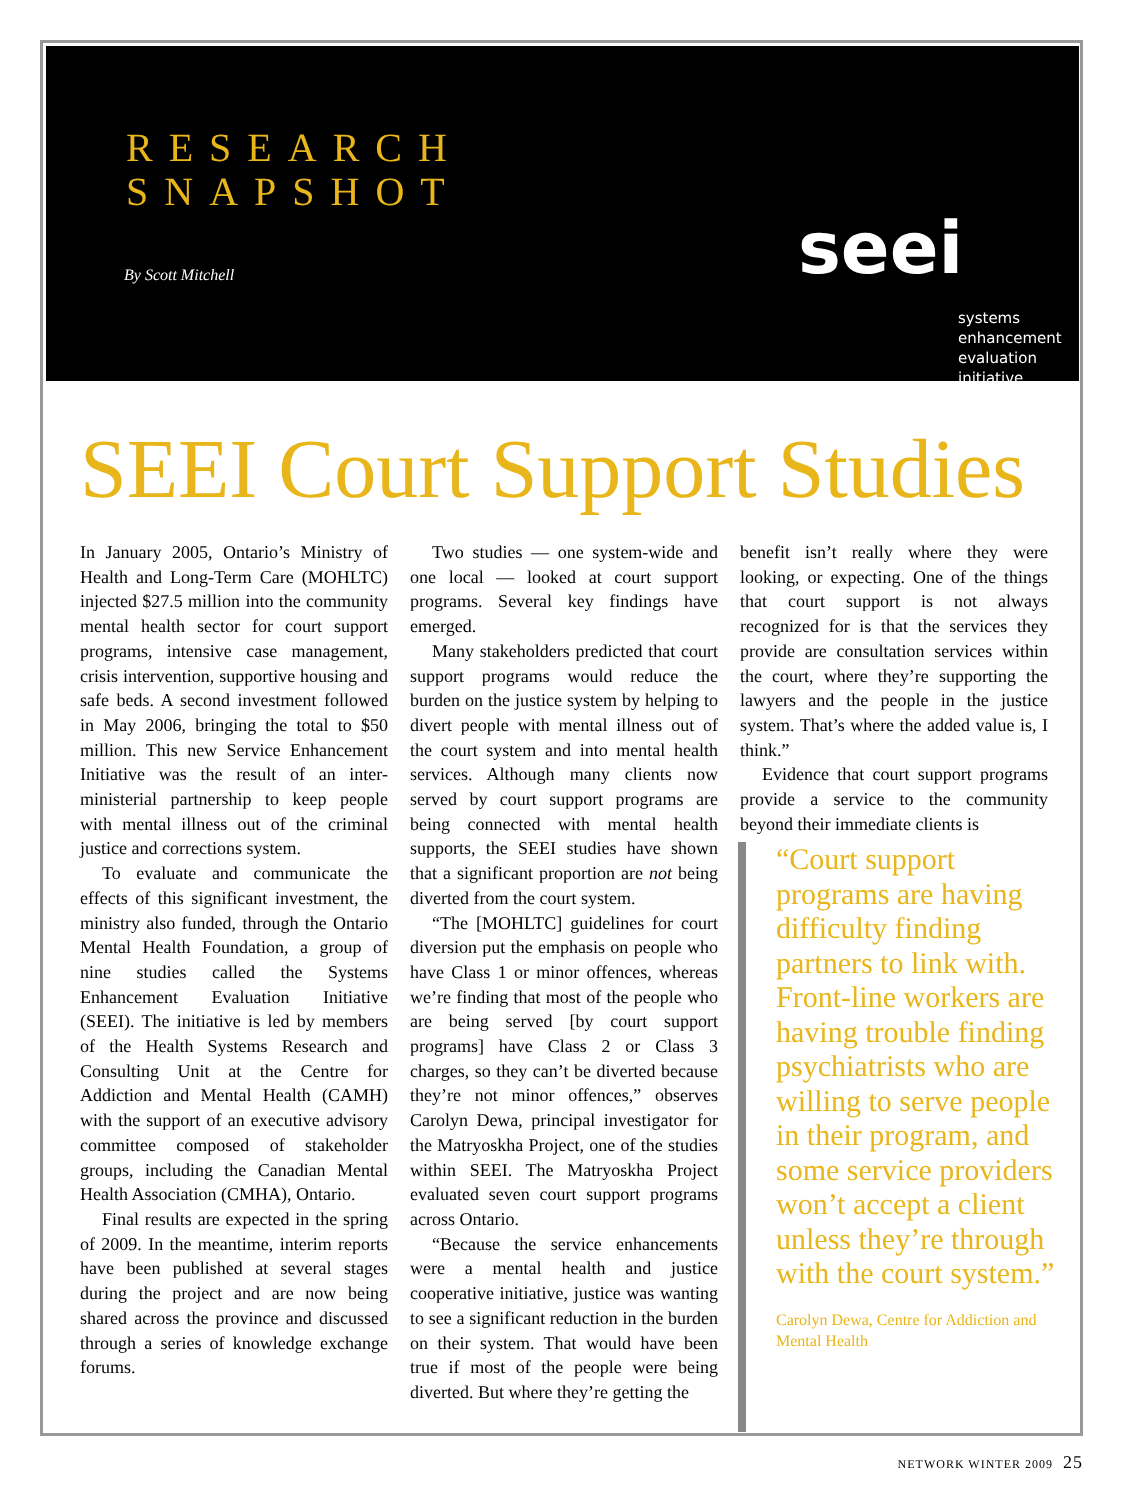RESEARCH
SNAPSHOT
By Scott Mitchell seei
systems
enhancement
evaluation
initiative
SEEI Court Support Studies
In January 2005, Ontario’s Ministry of Health and Long-Term Care (MOHLTC) injected $27.5 million into the community mental health sector for court support programs, intensive case management, crisis intervention, supportive housing and safe beds. A second investment followed in May 2006, bringing the total to $50 million. This new Service Enhancement Initiative was the result of an inter-ministerial partnership to keep people with mental illness out of the criminal justice and corrections system.
To evaluate and communicate the effects of this significant investment, the ministry also funded, through the Ontario Mental Health Foundation, a group of nine studies called the Systems Enhancement Evaluation Initiative (SEEI). The initiative is led by members of the Health Systems Research and Consulting Unit at the Centre for Addiction and Mental Health (CAMH) with the support of an executive advisory committee composed of stakeholder groups, including the Canadian Mental Health Association (CMHA), Ontario.
Final results are expected in the spring of 2009. In the meantime, interim reports have been published at several stages during the project and are now being shared across the province and discussed through a series of knowledge exchange forums.
Two studies — one system-wide and one local — looked at court support programs. Several key findings have emerged.
Many stakeholders predicted that court support programs would reduce the burden on the justice system by helping to divert people with mental illness out of the court system and into mental health services. Although many clients now served by court support programs are being connected with mental health supports, the SEEI studies have shown that a significant proportion are not being diverted from the court system.
“The [MOHLTC] guidelines for court diversion put the emphasis on people who have Class 1 or minor offences, whereas we’re finding that most of the people who are being served [by court support programs] have Class 2 or Class 3 charges, so they can’t be diverted because they’re not minor offences,” observes Carolyn Dewa, principal investigator for the Matryoskha Project, one of the studies within SEEI. The Matryoskha Project evaluated seven court support programs across Ontario.
“Because the service enhancements were a mental health and justice cooperative initiative, justice was wanting to see a significant reduction in the burden on their system. That would have been true if most of the people were being diverted. But where they’re getting the
benefit isn’t really where they were looking, or expecting. One of the things that court support is not always recognized for is that the services they provide are consultation services within the court, where they’re supporting the lawyers and the people in the justice system. That’s where the added value is, I think.”
Evidence that court support programs provide a service to the community beyond their immediate clients is
“Court support programs are having difficulty finding partners to link with. Front-line workers are having trouble finding psychiatrists who are willing to serve people in their program, and some service providers won’t accept a client unless they’re through with the court system.”
Carolyn Dewa, Centre for Addiction and Mental Health
NETWORK WINTER 2009 25